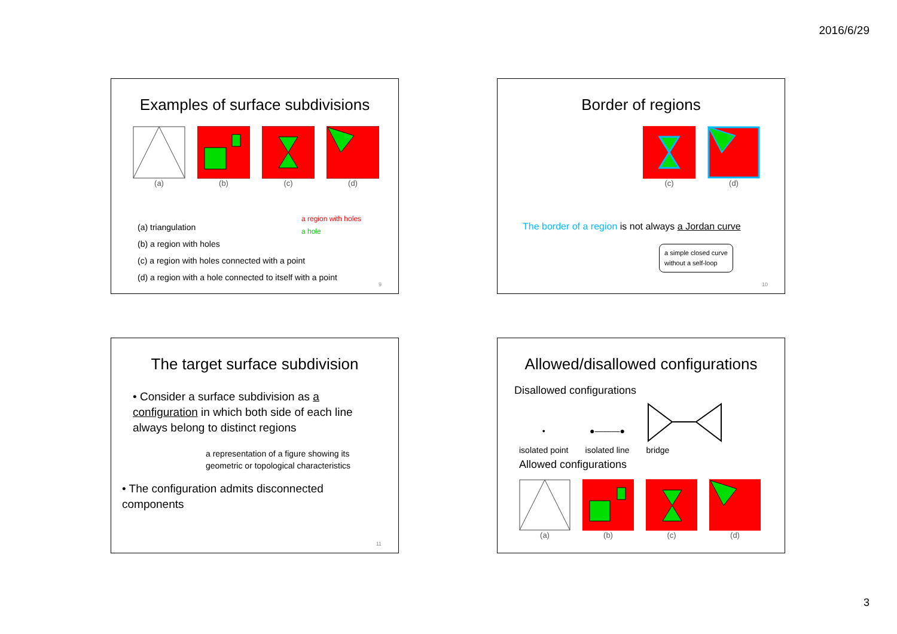2016/6/29
Examples of surface subdivisions
(a) (b) (c) (d)
a region with holes
a hole
(a) triangulation
(b) a region with holes
(c) a region with holes connected with a point
(d) a region with a hole connected to itself with a point
9
Border of regions
(c) (d)
The border of a region is not always a Jordan curve
a simple closed curve
without a self-loop
10
The target surface subdivision
• Consider a surface subdivision as a configuration in which both side of each line always belong to distinct regions
a representation of a figure showing its
geometric or topological characteristics
• The configuration admits disconnected components
11
Allowed/disallowed configurations
Disallowed configurations
•
isolated point
●———●
isolated line
bridge
Allowed configurations
(a) (b) (c) (d)
3